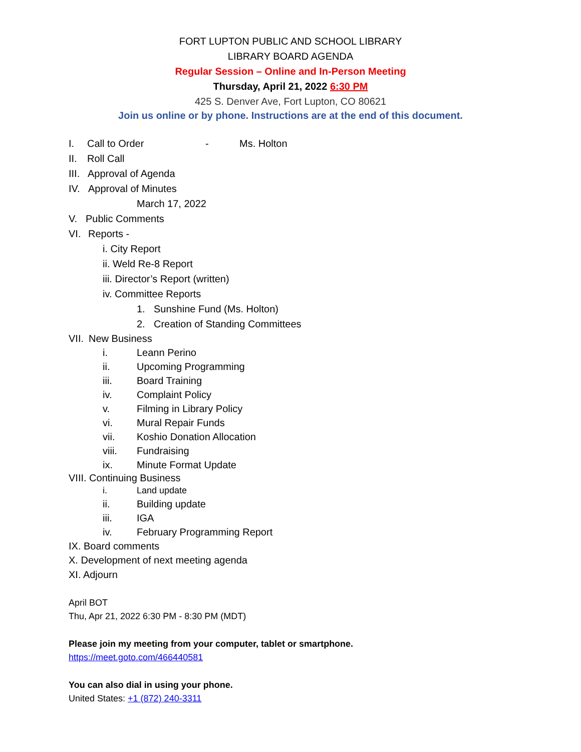FORT LUPTON PUBLIC AND SCHOOL LIBRARY
LIBRARY BOARD AGENDA
Regular Session – Online and In-Person Meeting
Thursday, April 21, 2022 6:30 PM
425 S. Denver Ave, Fort Lupton, CO 80621
Join us online or by phone. Instructions are at the end of this document.
I. Call to Order - Ms. Holton
II. Roll Call
III. Approval of Agenda
IV. Approval of Minutes March 17, 2022
V. Public Comments
VI. Reports - i. City Report ii. Weld Re-8 Report
iii. Director’s Report (written)
iv. Committee Reports 1. Sunshine Fund (Ms. Holton)
2. Creation of Standing Committees
VII. New Business i. Leann Perino
ii. Upcoming Programming
iii. Board Training
iv. Complaint Policy
v. Filming in Library Policy
vi. Mural Repair Funds
vii. Koshio Donation Allocation
viii. Fundraising
ix. Minute Format Update
VIII. Continuing Business i. Land update
ii. Building update
iii. IGA
iv. February Programming Report
IX. Board comments
X. Development of next meeting agenda
XI. Adjourn
April BOT
Thu, Apr 21, 2022 6:30 PM - 8:30 PM (MDT)
Please join my meeting from your computer, tablet or smartphone.
https://meet.goto.com/466440581
You can also dial in using your phone.
United States: +1 (872) 240-3311